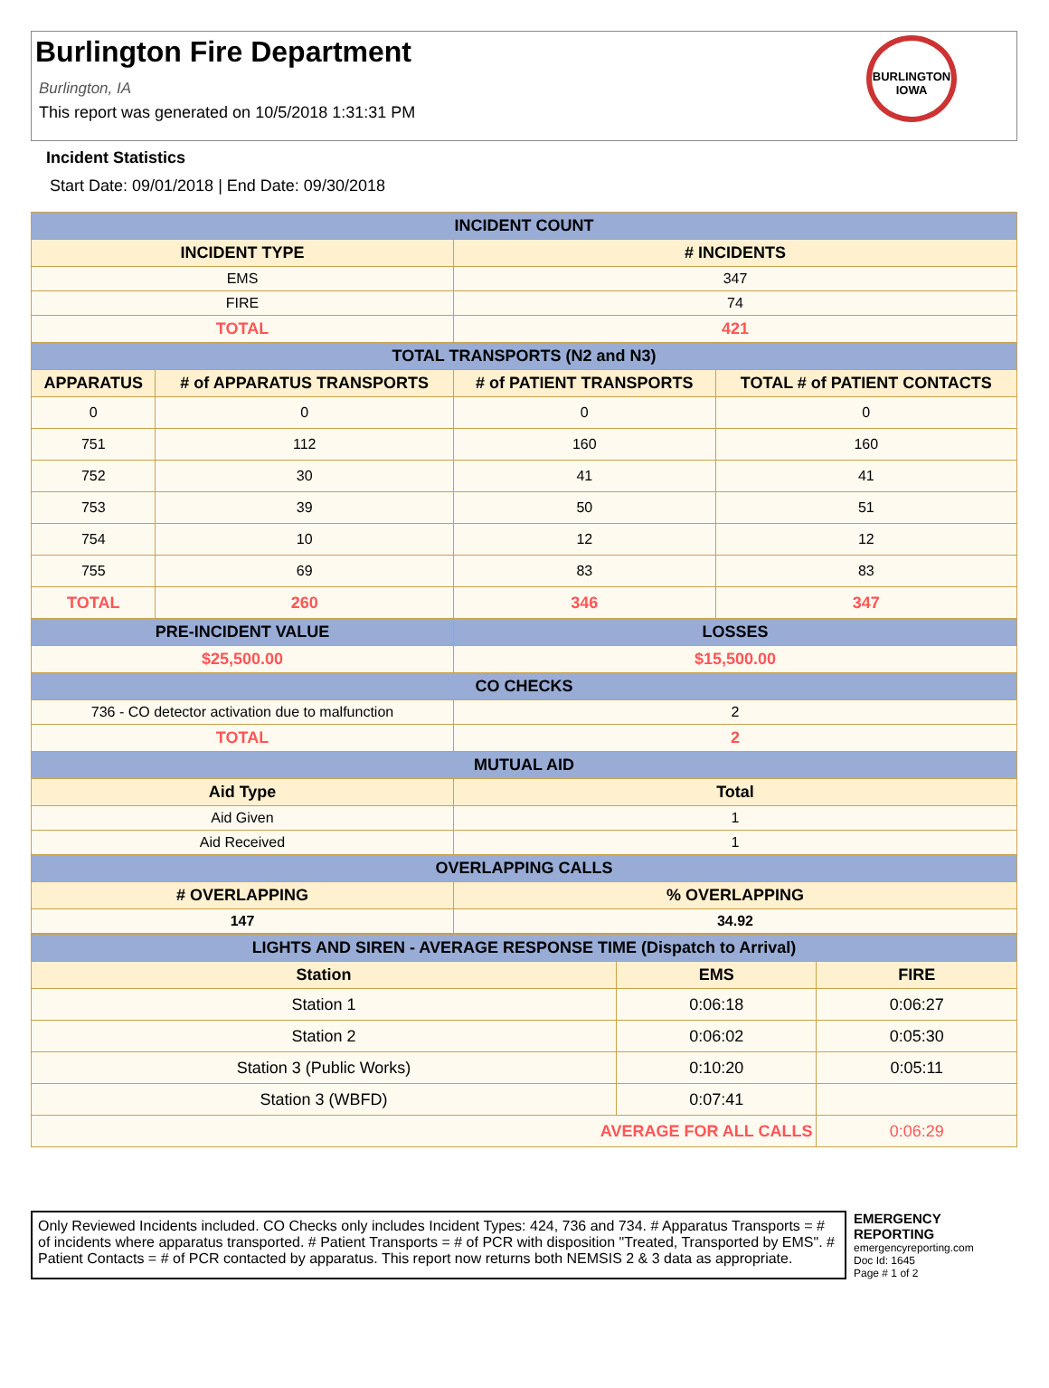Burlington Fire Department
Burlington, IA
This report was generated on 10/5/2018 1:31:31 PM
BURLINGTON
IOWA
Incident Statistics
Start Date: 09/01/2018 | End Date: 09/30/2018
| INCIDENT COUNT | | | |
| --- | --- | --- | --- |
| INCIDENT TYPE | | # INCIDENTS | |
| EMS | | 347 | |
| FIRE | | 74 | |
| TOTAL | | 421 | |
| TOTAL TRANSPORTS (N2 and N3) | | | |
| APPARATUS | # of APPARATUS TRANSPORTS | # of PATIENT TRANSPORTS | TOTAL # of PATIENT CONTACTS |
| 0 | 0 | 0 | 0 |
| 751 | 112 | 160 | 160 |
| 752 | 30 | 41 | 41 |
| 753 | 39 | 50 | 51 |
| 754 | 10 | 12 | 12 |
| 755 | 69 | 83 | 83 |
| TOTAL | 260 | 346 | 347 |
| PRE-INCIDENT VALUE | | LOSSES | |
| $25,500.00 | | $15,500.00 | |
| CO CHECKS | | | |
| 736 - CO detector activation due to malfunction | | 2 | |
| TOTAL | | 2 | |
| MUTUAL AID | | | |
| Aid Type | | Total | |
| Aid Given | | 1 | |
| Aid Received | | 1 | |
| OVERLAPPING CALLS | | | |
| # OVERLAPPING | | % OVERLAPPING | |
| 147 | | 34.92 | |
| LIGHTS AND SIREN - AVERAGE RESPONSE TIME (Dispatch to Arrival) | | |
| --- | --- | --- |
| Station | EMS | FIRE |
| Station 1 | 0:06:18 | 0:06:27 |
| Station 2 | 0:06:02 | 0:05:30 |
| Station 3 (Public Works) | 0:10:20 | 0:05:11 |
| Station 3 (WBFD) | 0:07:41 | |
| AVERAGE FOR ALL CALLS | | 0:06:29 |
Only Reviewed Incidents included. CO Checks only includes Incident Types: 424, 736 and 734. # Apparatus Transports = # of incidents where apparatus transported. # Patient Transports = # of PCR with disposition "Treated, Transported by EMS". # Patient Contacts = # of PCR contacted by apparatus. This report now returns both NEMSIS 2 & 3 data as appropriate.
EMERGENCY
REPORTING
emergencyreporting.com
Doc Id: 1645
Page # 1 of 2